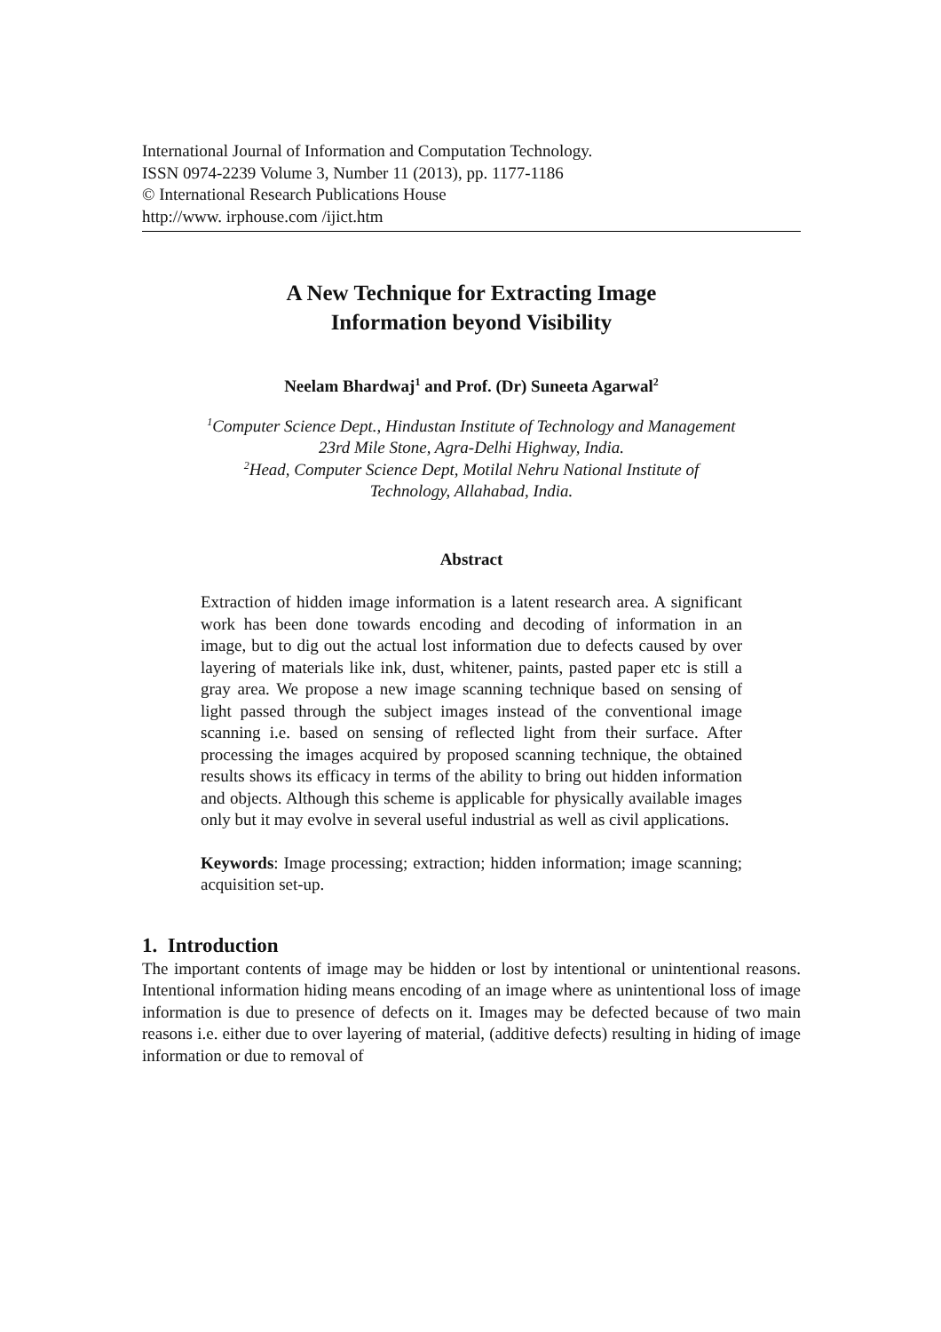International Journal of Information and Computation Technology.
ISSN 0974-2239 Volume 3, Number 11 (2013), pp. 1177-1186
© International Research Publications House
http://www. irphouse.com /ijict.htm
A New Technique for Extracting Image
Information beyond Visibility
Neelam Bhardwaj<sup>1</sup> and Prof. (Dr) Suneeta Agarwal<sup>2</sup>
<sup>1</sup> Computer Science Dept., Hindustan Institute of Technology and Management
23rd Mile Stone, Agra-Delhi Highway, India.
<sup>2</sup> Head, Computer Science Dept, Motilal Nehru National Institute of
Technology, Allahabad, India.
Abstract
Extraction of hidden image information is a latent research area. A significant work has been done towards encoding and decoding of information in an image, but to dig out the actual lost information due to defects caused by over layering of materials like ink, dust, whitener, paints, pasted paper etc is still a gray area. We propose a new image scanning technique based on sensing of light passed through the subject images instead of the conventional image scanning i.e. based on sensing of reflected light from their surface. After processing the images acquired by proposed scanning technique, the obtained results shows its efficacy in terms of the ability to bring out hidden information and objects. Although this scheme is applicable for physically available images only but it may evolve in several useful industrial as well as civil applications.
Keywords: Image processing; extraction; hidden information; image scanning; acquisition set-up.
1. Introduction
The important contents of image may be hidden or lost by intentional or unintentional reasons. Intentional information hiding means encoding of an image where as unintentional loss of image information is due to presence of defects on it. Images may be defected because of two main reasons i.e. either due to over layering of material, (additive defects) resulting in hiding of image information or due to removal of